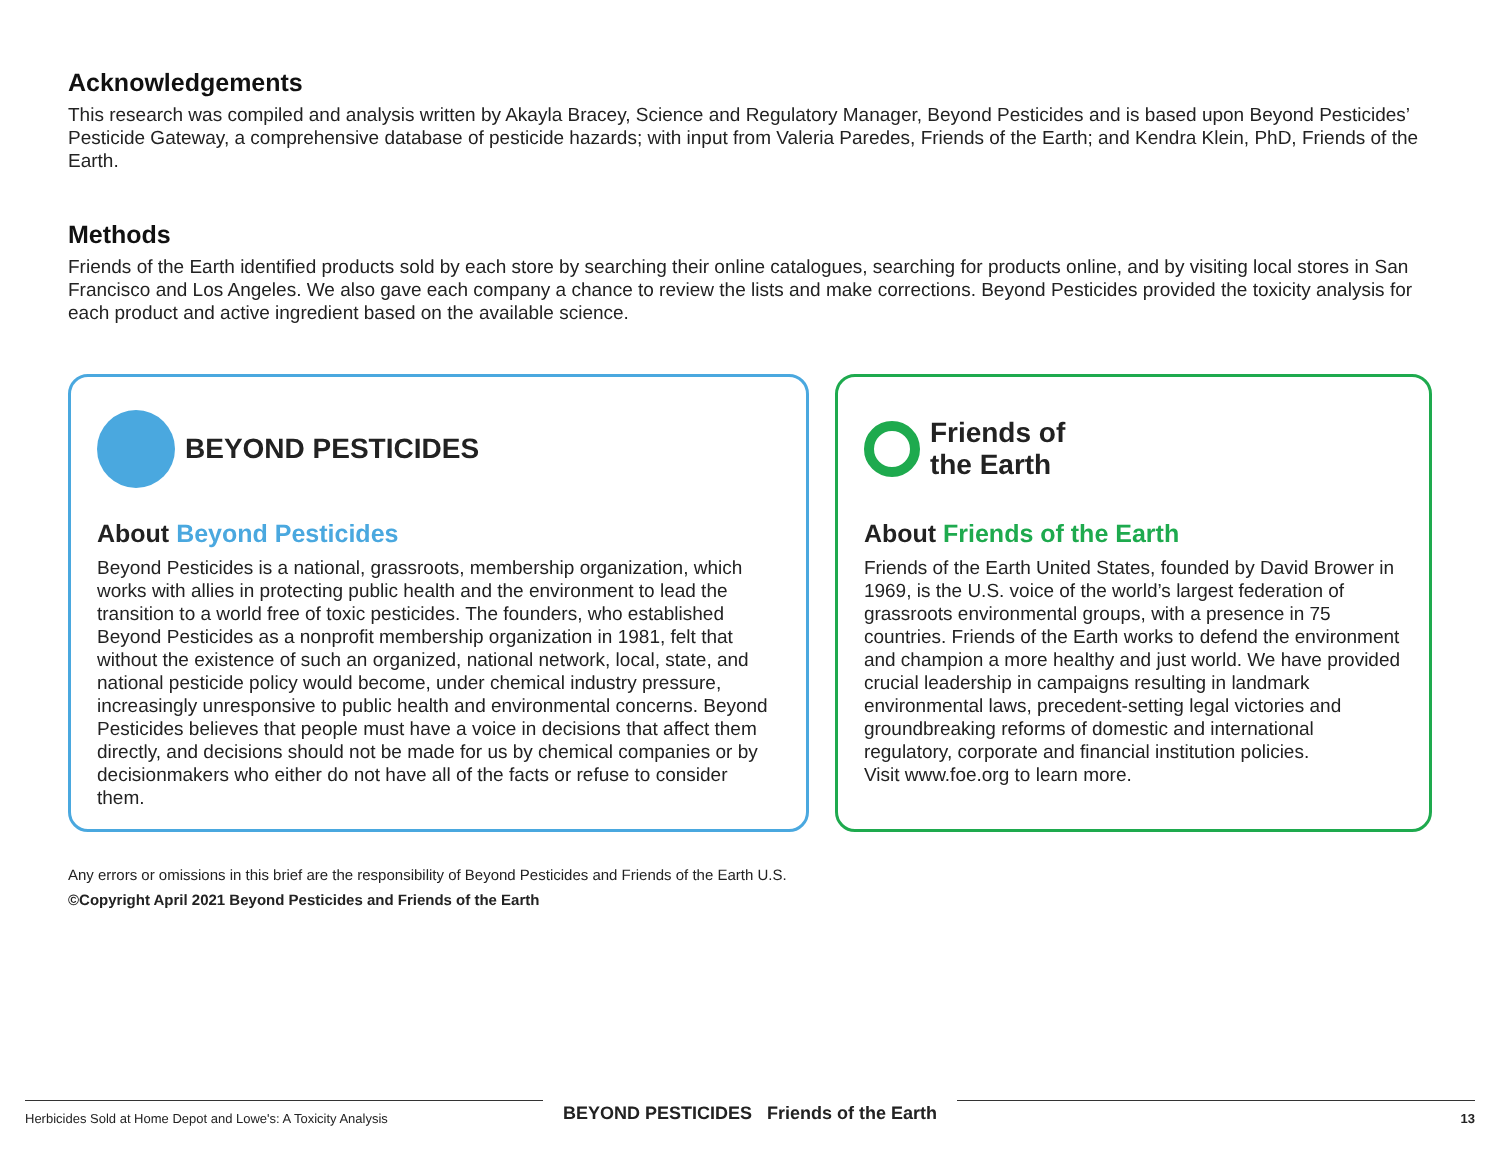Acknowledgements
This research was compiled and analysis written by Akayla Bracey, Science and Regulatory Manager, Beyond Pesticides and is based upon Beyond Pesticides’ Pesticide Gateway, a comprehensive database of pesticide hazards; with input from Valeria Paredes, Friends of the Earth; and Kendra Klein, PhD, Friends of the Earth.
Methods
Friends of the Earth identified products sold by each store by searching their online catalogues, searching for products online, and by visiting local stores in San Francisco and Los Angeles. We also gave each company a chance to review the lists and make corrections. Beyond Pesticides provided the toxicity analysis for each product and active ingredient based on the available science.
BEYOND PESTICIDES
About Beyond Pesticides
Beyond Pesticides is a national, grassroots, membership organization, which works with allies in protecting public health and the environment to lead the transition to a world free of toxic pesticides. The founders, who established Beyond Pesticides as a nonprofit membership organization in 1981, felt that without the existence of such an organized, national network, local, state, and national pesticide policy would become, under chemical industry pressure, increasingly unresponsive to public health and environmental concerns. Beyond Pesticides believes that people must have a voice in decisions that affect them directly, and decisions should not be made for us by chemical companies or by decisionmakers who either do not have all of the facts or refuse to consider them.
Friends of
the Earth
About Friends of the Earth
Friends of the Earth United States, founded by David Brower in 1969, is the U.S. voice of the world’s largest federation of grassroots environmental groups, with a presence in 75 countries. Friends of the Earth works to defend the environment and champion a more healthy and just world. We have provided crucial leadership in campaigns resulting in landmark environmental laws, precedent-setting legal victories and groundbreaking reforms of domestic and international regulatory, corporate and financial institution policies.
Visit www.foe.org to learn more.
Any errors or omissions in this brief are the responsibility of Beyond Pesticides and Friends of the Earth U.S.
©Copyright April 2021 Beyond Pesticides and Friends of the Earth
Herbicides Sold at Home Depot and Lowe's: A Toxicity Analysis
BEYOND PESTICIDES Friends of the Earth
13